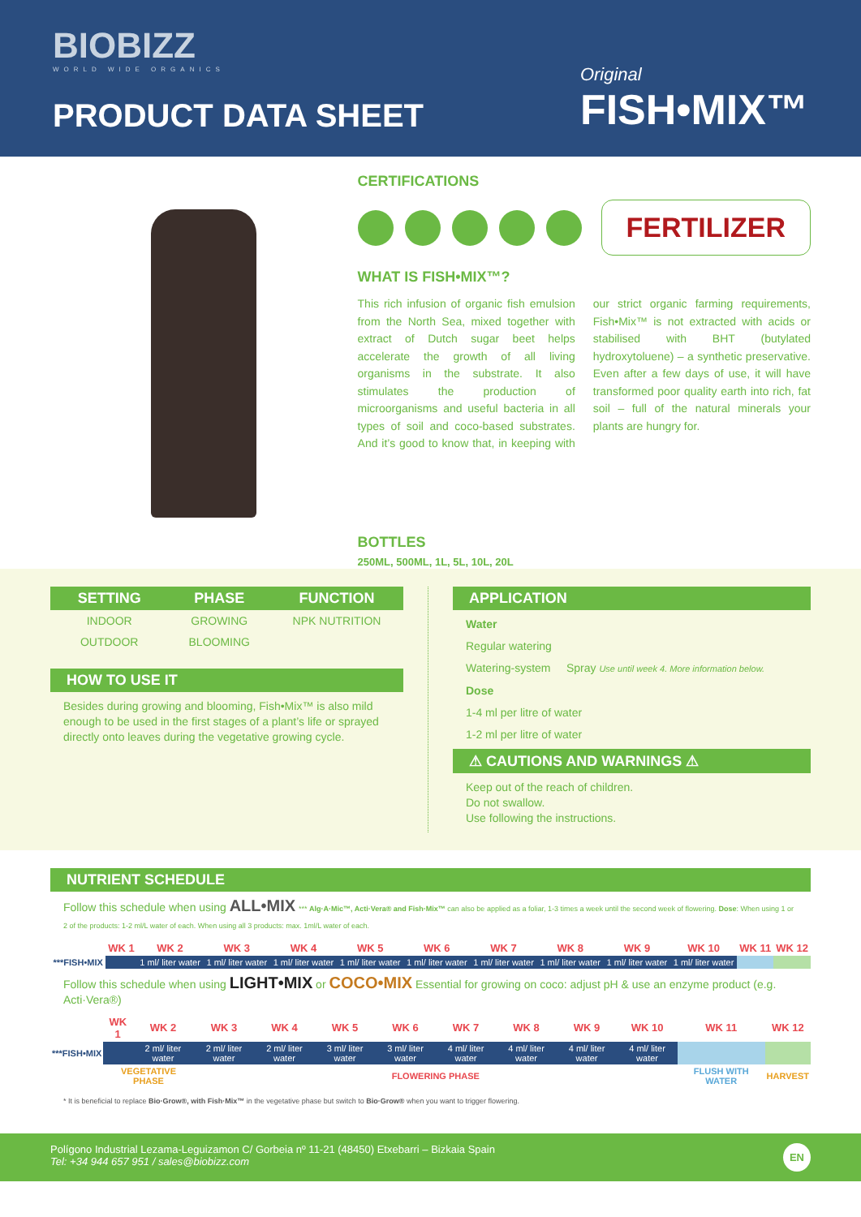BIOBIZZ
WORLD WIDE ORGANICS
PRODUCT DATA SHEET
Original
FISH•MIX™
CERTIFICATIONS
FERTILIZER
WHAT IS FISH•MIX™?
This rich infusion of organic fish emulsion from the North Sea, mixed together with extract of Dutch sugar beet helps accelerate the growth of all living organisms in the substrate. It also stimulates the production of microorganisms and useful bacteria in all types of soil and coco-based substrates. And it’s good to know that, in keeping with our strict organic farming requirements, Fish•Mix™ is not extracted with acids or stabilised with BHT (butylated hydroxytoluene) – a synthetic preservative. Even after a few days of use, it will have transformed poor quality earth into rich, fat soil – full of the natural minerals your plants are hungry for.
BOTTLES
250ML, 500ML, 1L, 5L, 10L, 20L
| SETTING | PHASE | FUNCTION |
| --- | --- | --- |
| INDOOR | GROWING | NPK NUTRITION |
| OUTDOOR | BLOOMING | |
HOW TO USE IT
Besides during growing and blooming, Fish•Mix™ is also mild enough to be used in the first stages of a plant’s life or sprayed directly onto leaves during the vegetative growing cycle.
APPLICATION
Water
Regular watering
Watering-system Spray Use until week 4. More information below.
Dose
1-4 ml per litre of water
1-2 ml per litre of water
⚠ CAUTIONS AND WARNINGS ⚠
Keep out of the reach of children.
Do not swallow.
Use following the instructions.
NUTRIENT SCHEDULE
Follow this schedule when using ALL•MIX *** Alg·A·Mic™, Acti·Vera® and Fish·Mix™ can also be applied as a foliar, 1-3 times a week until the second week of flowering. Dose: When using 1 or 2 of the products: 1-2 ml/L water of each. When using all 3 products: max. 1ml/L water of each.
| | WK 1 | WK 2 | WK 3 | WK 4 | WK 5 | WK 6 | WK 7 | WK 8 | WK 9 | WK 10 | WK 11 | WK 12 |
| ***FISH•MIX | | 1 ml/ liter water | 1 ml/ liter water | 1 ml/ liter water | 1 ml/ liter water | 1 ml/ liter water | 1 ml/ liter water | 1 ml/ liter water | 1 ml/ liter water | 1 ml/ liter water | | |
Follow this schedule when using LIGHT•MIX or COCO•MIX Essential for growing on coco: adjust pH & use an enzyme product (e.g. Acti·Vera®)
| | WK 1 | WK 2 | WK 3 | WK 4 | WK 5 | WK 6 | WK 7 | WK 8 | WK 9 | WK 10 | WK 11 | WK 12 |
| ***FISH•MIX | | 2 ml/ liter water | 2 ml/ liter water | 2 ml/ liter water | 3 ml/ liter water | 3 ml/ liter water | 4 ml/ liter water | 4 ml/ liter water | 4 ml/ liter water | 4 ml/ liter water | | |
| | VEGETATIVE PHASE | | FLOWERING PHASE | | | | | | | | FLUSH WITH WATER | HARVEST |
* It is beneficial to replace Bio·Grow®, with Fish·Mix™ in the vegetative phase but switch to Bio·Grow® when you want to trigger flowering.
Polígono Industrial Lezama-Leguizamon C/ Gorbeia nº 11-21 (48450) Etxebarri – Bizkaia Spain
Tel: +34 944 657 951 / sales@biobizz.com
EN